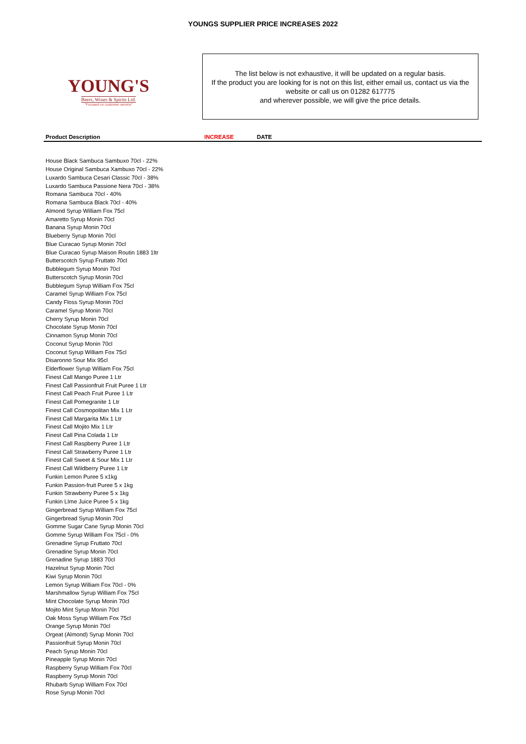YOUNGS SUPPLIER PRICE INCREASES 2022
YOUNG'S
Beers, Wines & Spirits Ltd.
"Focused on customer service"
The list below is not exhaustive, it will be updated on a regular basis.
If the product you are looking for is not on this list, either email us, contact us via the website or call us on 01282 617775
and wherever possible, we will give the price details.
| Product Description | INCREASE | DATE |
| --- | --- | --- |
| House Black Sambuca Sambuxo 70cl - 22% | | |
| House Original Sambuca Xambuxo 70cl - 22% | | |
| Luxardo Sambuca Cesari Classic 70cl - 38% | | |
| Luxardo Sambuca Passione Nera 70cl - 38% | | |
| Romana Sambuca 70cl - 40% | | |
| Romana Sambuca Black 70cl - 40% | | |
| Almond Syrup William Fox 75cl | | |
| Amaretto Syrup Monin 70cl | | |
| Banana Syrup Monin 70cl | | |
| Blueberry Syrup Monin 70cl | | |
| Blue Curacao Syrup Monin 70cl | | |
| Blue Curacao Syrup Maison Routin 1883 1ltr | | |
| Butterscotch Syrup Fruttato 70cl | | |
| Bubblegum Syrup Monin 70cl | | |
| Butterscotch Syrup Monin 70cl | | |
| Bubblegum Syrup William Fox 75cl | | |
| Caramel Syrup William Fox 75cl | | |
| Candy Floss Syrup Monin 70cl | | |
| Caramel Syrup Monin 70cl | | |
| Cherry Syrup Monin 70cl | | |
| Chocolate Syrup Monin 70cl | | |
| Cinnamon Syrup Monin 70cl | | |
| Coconut Syrup Monin 70cl | | |
| Coconut Syrup William Fox 75cl | | |
| Disaronno Sour Mix 95cl | | |
| Elderflower Syrup William Fox 75cl | | |
| Finest Call Mango Puree 1 Ltr | | |
| Finest Call Passionfruit Fruit Puree 1 Ltr | | |
| Finest Call Peach Fruit Puree 1 Ltr | | |
| Finest Call Pomegranite 1 Ltr | | |
| Finest Call Cosmopolitan Mix 1 Ltr | | |
| Finest Call Margarita Mix 1 Ltr | | |
| Finest Call Mojito Mix 1 Ltr | | |
| Finest Call Pina Colada 1 Ltr | | |
| Finest Call Raspberry Puree 1 Ltr | | |
| Finest Call Strawberry Puree 1 Ltr | | |
| Finest Call Sweet & Sour Mix 1 Ltr | | |
| Finest Call Wildberry Puree 1 Ltr | | |
| Funkin Lemon Puree 5 x1kg | | |
| Funkin Passion-fruit Puree 5 x 1kg | | |
| Funkin Strawberry Puree 5 x 1kg | | |
| Funkin LIme Juice Puree 5 x 1kg | | |
| Gingerbread Syrup William Fox 75cl | | |
| Gingerbread Syrup Monin 70cl | | |
| Gomme Sugar Cane Syrup Monin 70cl | | |
| Gomme Syrup William Fox 75cl - 0% | | |
| Grenadine Syrup Fruttato 70cl | | |
| Grenadine Syrup Monin 70cl | | |
| Grenadine Syrup 1883 70cl | | |
| Hazelnut Syrup Monin 70cl | | |
| Kiwi Syrup Monin 70cl | | |
| Lemon Syrup William Fox 70cl - 0% | | |
| Marshmallow Syrup William Fox 75cl | | |
| Mint Chocolate Syrup Monin 70cl | | |
| Mojito Mint Syrup Monin 70cl | | |
| Oak Moss Syrup William Fox 75cl | | |
| Orange Syrup Monin 70cl | | |
| Orgeat (Almond) Syrup Monin 70cl | | |
| Passionfruit Syrup Monin 70cl | | |
| Peach Syrup Monin 70cl | | |
| Pineapple Syrup Monin 70cl | | |
| Raspberry Syrup William Fox 70cl | | |
| Raspberry Syrup Monin 70cl | | |
| Rhubarb Syrup William Fox 70cl | | |
| Rose Syrup Monin 70cl | | |